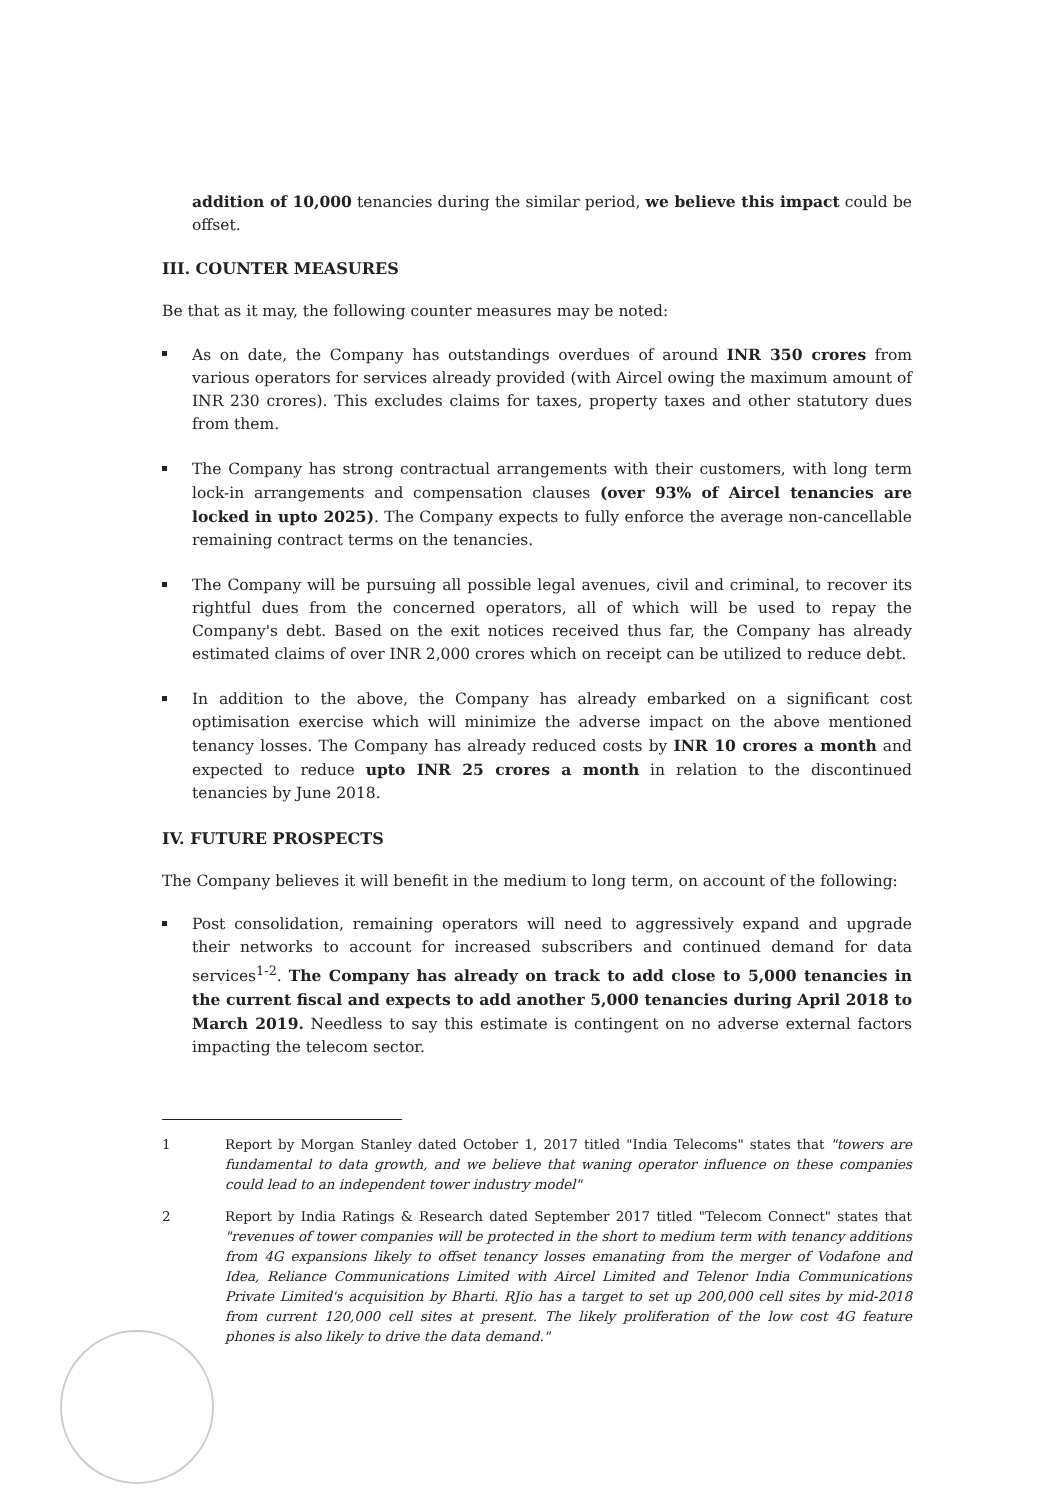addition of 10,000 tenancies during the similar period, we believe this impact could be offset.
III. COUNTER MEASURES
Be that as it may, the following counter measures may be noted:
As on date, the Company has outstandings overdues of around INR 350 crores from various operators for services already provided (with Aircel owing the maximum amount of INR 230 crores). This excludes claims for taxes, property taxes and other statutory dues from them.
The Company has strong contractual arrangements with their customers, with long term lock-in arrangements and compensation clauses (over 93% of Aircel tenancies are locked in upto 2025). The Company expects to fully enforce the average non-cancellable remaining contract terms on the tenancies.
The Company will be pursuing all possible legal avenues, civil and criminal, to recover its rightful dues from the concerned operators, all of which will be used to repay the Company's debt. Based on the exit notices received thus far, the Company has already estimated claims of over INR 2,000 crores which on receipt can be utilized to reduce debt.
In addition to the above, the Company has already embarked on a significant cost optimisation exercise which will minimize the adverse impact on the above mentioned tenancy losses. The Company has already reduced costs by INR 10 crores a month and expected to reduce upto INR 25 crores a month in relation to the discontinued tenancies by June 2018.
IV. FUTURE PROSPECTS
The Company believes it will benefit in the medium to long term, on account of the following:
Post consolidation, remaining operators will need to aggressively expand and upgrade their networks to account for increased subscribers and continued demand for data services<sup>1-2</sup>. The Company has already on track to add close to 5,000 tenancies in the current fiscal and expects to add another 5,000 tenancies during April 2018 to March 2019. Needless to say this estimate is contingent on no adverse external factors impacting the telecom sector.
1 Report by Morgan Stanley dated October 1, 2017 titled "India Telecoms" states that "towers are fundamental to data growth, and we believe that waning operator influence on these companies could lead to an independent tower industry model"
2 Report by India Ratings & Research dated September 2017 titled "Telecom Connect" states that "revenues of tower companies will be protected in the short to medium term with tenancy additions from 4G expansions likely to offset tenancy losses emanating from the merger of Vodafone and Idea, Reliance Communications Limited with Aircel Limited and Telenor India Communications Private Limited's acquisition by Bharti. RJio has a target to set up 200,000 cell sites by mid-2018 from current 120,000 cell sites at present. The likely proliferation of the low cost 4G feature phones is also likely to drive the data demand."